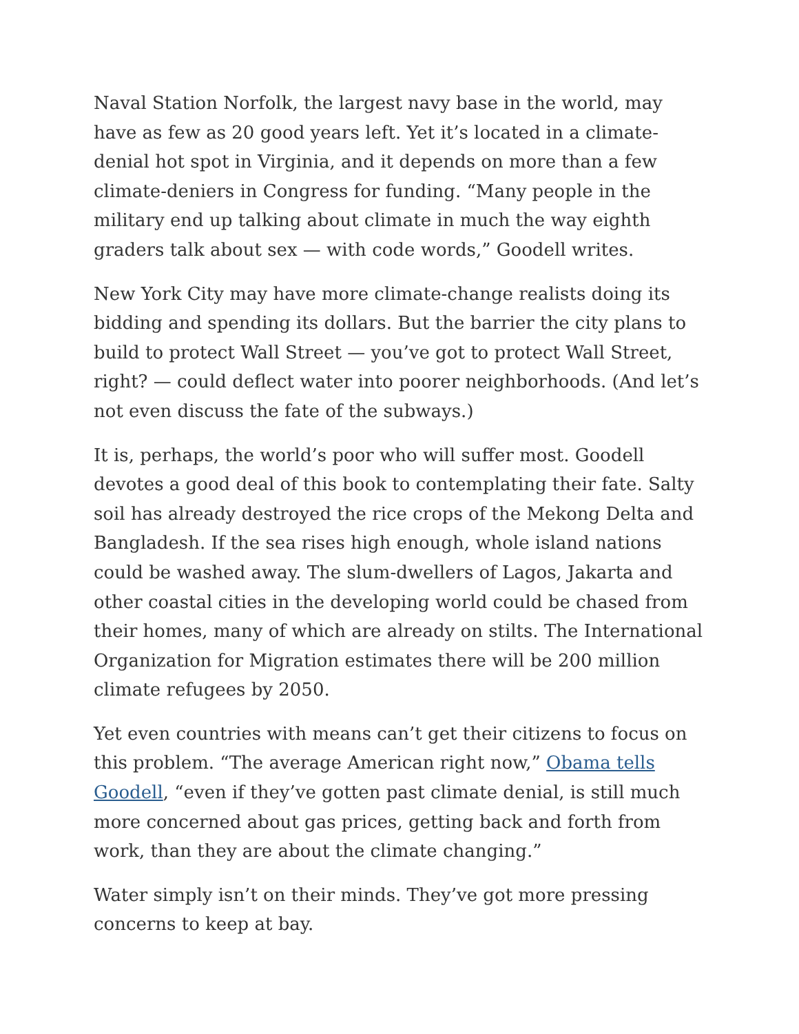Naval Station Norfolk, the largest navy base in the world, may have as few as 20 good years left. Yet it’s located in a climate-denial hot spot in Virginia, and it depends on more than a few climate-deniers in Congress for funding. “Many people in the military end up talking about climate in much the way eighth graders talk about sex — with code words,” Goodell writes.
New York City may have more climate-change realists doing its bidding and spending its dollars. But the barrier the city plans to build to protect Wall Street — you’ve got to protect Wall Street, right? — could deflect water into poorer neighborhoods. (And let’s not even discuss the fate of the subways.)
It is, perhaps, the world’s poor who will suffer most. Goodell devotes a good deal of this book to contemplating their fate. Salty soil has already destroyed the rice crops of the Mekong Delta and Bangladesh. If the sea rises high enough, whole island nations could be washed away. The slum-dwellers of Lagos, Jakarta and other coastal cities in the developing world could be chased from their homes, many of which are already on stilts. The International Organization for Migration estimates there will be 200 million climate refugees by 2050.
Yet even countries with means can’t get their citizens to focus on this problem. “The average American right now,” Obama tells Goodell, “even if they’ve gotten past climate denial, is still much more concerned about gas prices, getting back and forth from work, than they are about the climate changing.”
Water simply isn’t on their minds. They’ve got more pressing concerns to keep at bay.